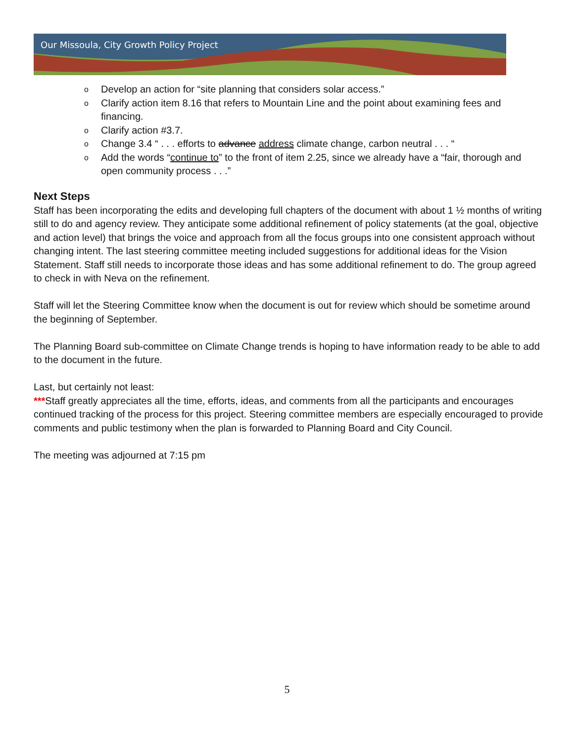Our Missoula, City Growth Policy Project
o Develop an action for “site planning that considers solar access.”
o Clarify action item 8.16 that refers to Mountain Line and the point about examining fees and financing.
o Clarify action #3.7.
o Change 3.4 “ . . . efforts to advance address climate change, carbon neutral . . . “
o Add the words “continue to” to the front of item 2.25, since we already have a “fair, thorough and open community process . . .”
Next Steps
Staff has been incorporating the edits and developing full chapters of the document with about 1 ½ months of writing still to do and agency review. They anticipate some additional refinement of policy statements (at the goal, objective and action level) that brings the voice and approach from all the focus groups into one consistent approach without changing intent. The last steering committee meeting included suggestions for additional ideas for the Vision Statement. Staff still needs to incorporate those ideas and has some additional refinement to do. The group agreed to check in with Neva on the refinement.
Staff will let the Steering Committee know when the document is out for review which should be sometime around the beginning of September.
The Planning Board sub-committee on Climate Change trends is hoping to have information ready to be able to add to the document in the future.
Last, but certainly not least:
***Staff greatly appreciates all the time, efforts, ideas, and comments from all the participants and encourages continued tracking of the process for this project. Steering committee members are especially encouraged to provide comments and public testimony when the plan is forwarded to Planning Board and City Council.
The meeting was adjourned at 7:15 pm
5